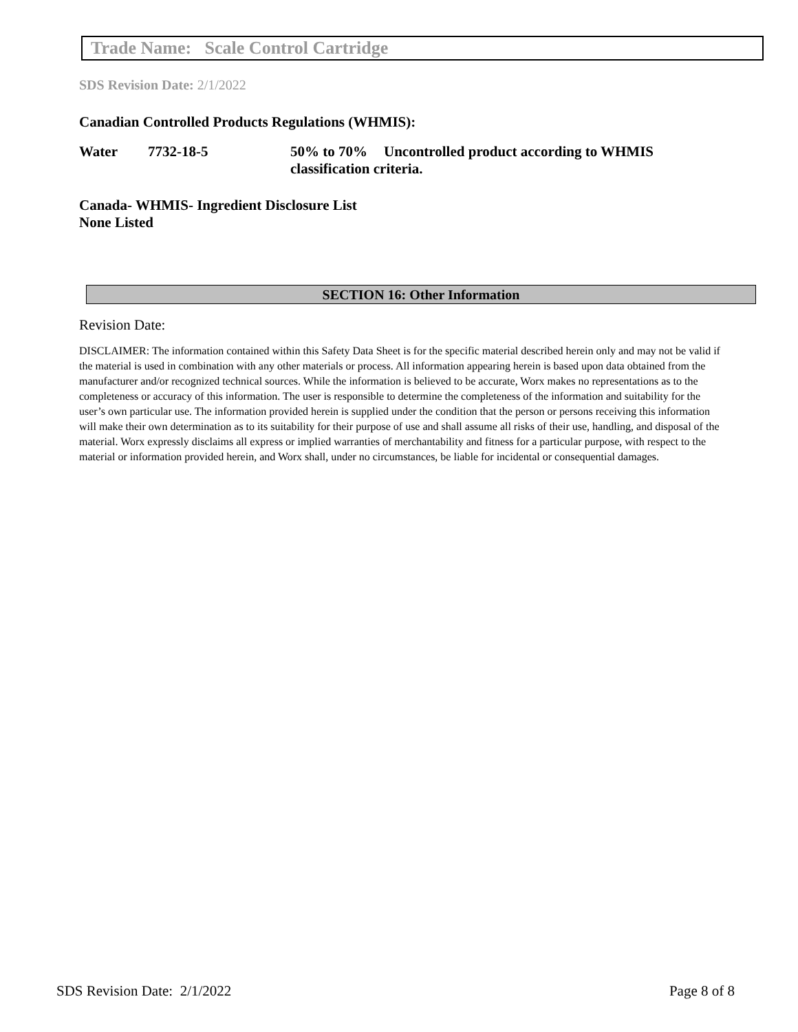Trade Name: Scale Control Cartridge
SDS Revision Date: 2/1/2022
Canadian Controlled Products Regulations (WHMIS):
Water 7732-18-5 50% to 70% Uncontrolled product according to WHMIS
classification criteria.
Canada- WHMIS- Ingredient Disclosure List
None Listed
SECTION 16: Other Information
Revision Date:
DISCLAIMER: The information contained within this Safety Data Sheet is for the specific material described herein only and may not be valid if the material is used in combination with any other materials or process. All information appearing herein is based upon data obtained from the manufacturer and/or recognized technical sources. While the information is believed to be accurate, Worx makes no representations as to the completeness or accuracy of this information. The user is responsible to determine the completeness of the information and suitability for the user’s own particular use. The information provided herein is supplied under the condition that the person or persons receiving this information will make their own determination as to its suitability for their purpose of use and shall assume all risks of their use, handling, and disposal of the material. Worx expressly disclaims all express or implied warranties of merchantability and fitness for a particular purpose, with respect to the material or information provided herein, and Worx shall, under no circumstances, be liable for incidental or consequential damages.
SDS Revision Date: 2/1/2022 Page 8 of 8